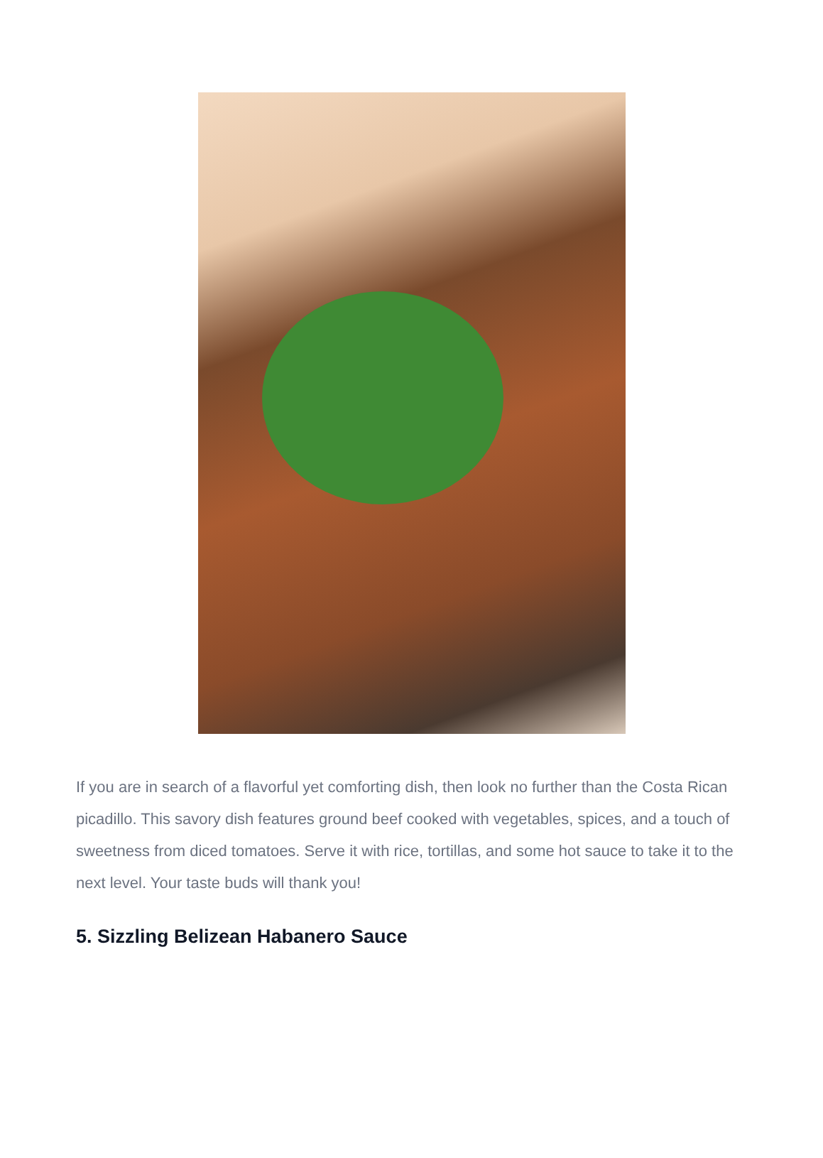If you are in search of a flavorful yet comforting dish, then look no further than the Costa Rican picadillo. This savory dish features ground beef cooked with vegetables, spices, and a touch of sweetness from diced tomatoes. Serve it with rice, tortillas, and some hot sauce to take it to the next level. Your taste buds will thank you!
5. Sizzling Belizean Habanero Sauce